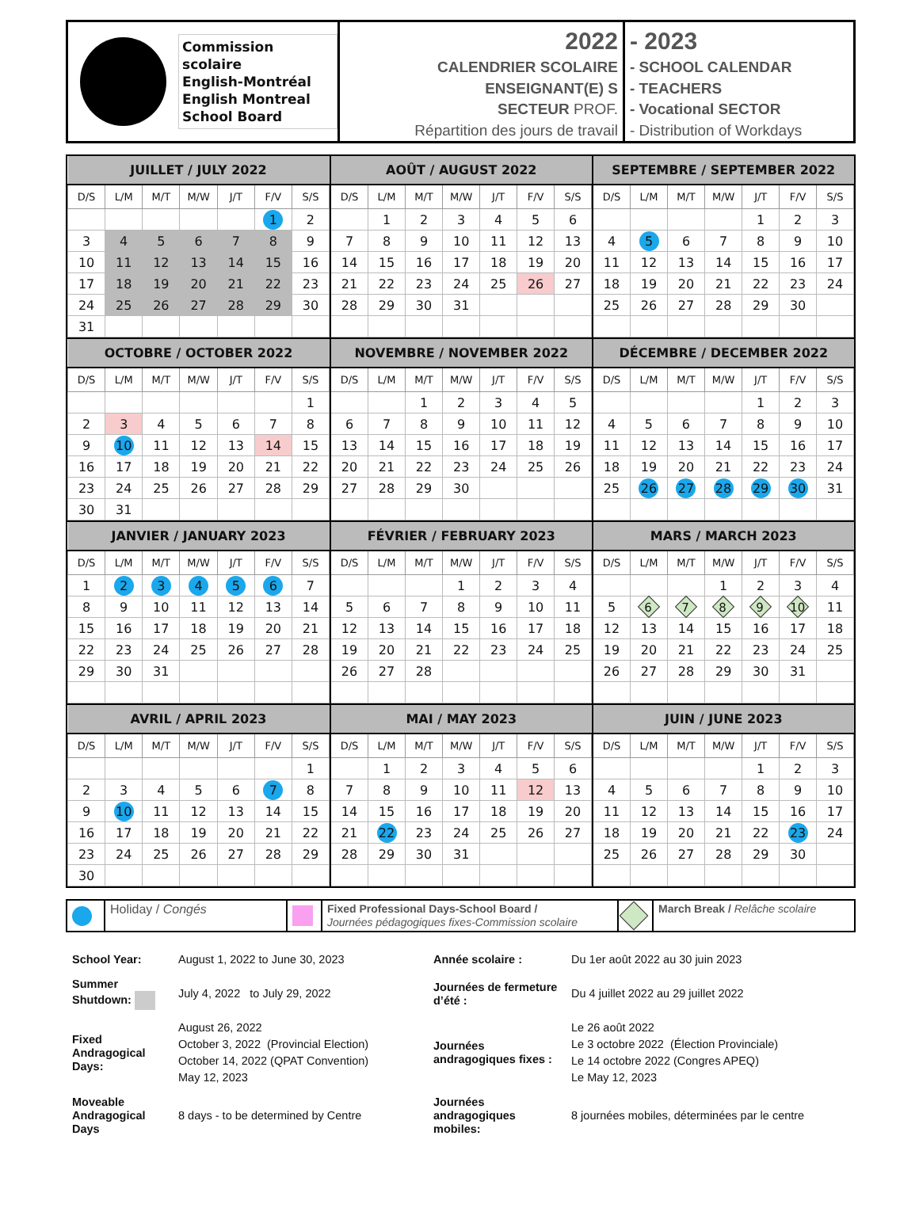Commission scolaire
English-Montréal
English Montreal
School Board
2022
CALENDRIER SCOLAIRE
ENSEIGNANT(E) S
SECTEUR PROF.
Répartition des jours de travail
- 2023
- SCHOOL CALENDAR
- TEACHERS
- Vocational SECTOR
- Distribution of Workdays
| JUILLET / JULY 2022 | | | | | | |
| --- | --- | --- | --- | --- | --- | --- |
| D/S | L/M | M/T | M/W | J/T | F/V | S/S |
| | | | | | 1 | 2 |
| 3 | 4 | 5 | 6 | 7 | 8 | 9 |
| 10 | 11 | 12 | 13 | 14 | 15 | 16 |
| 17 | 18 | 19 | 20 | 21 | 22 | 23 |
| 24 | 25 | 26 | 27 | 28 | 29 | 30 |
| 31 | | | | | | |
| AOÛT / AUGUST 2022 | | | | | | |
| --- | --- | --- | --- | --- | --- | --- |
| D/S | L/M | M/T | M/W | J/T | F/V | S/S |
| | 1 | 2 | 3 | 4 | 5 | 6 |
| 7 | 8 | 9 | 10 | 11 | 12 | 13 |
| 14 | 15 | 16 | 17 | 18 | 19 | 20 |
| 21 | 22 | 23 | 24 | 25 | 26 | 27 |
| 28 | 29 | 30 | 31 | | | |
| SEPTEMBRE / SEPTEMBER 2022 | | | | | | |
| --- | --- | --- | --- | --- | --- | --- |
| D/S | L/M | M/T | M/W | J/T | F/V | S/S |
| | | | | 1 | 2 | 3 |
| 4 | 5 | 6 | 7 | 8 | 9 | 10 |
| 11 | 12 | 13 | 14 | 15 | 16 | 17 |
| 18 | 19 | 20 | 21 | 22 | 23 | 24 |
| 25 | 26 | 27 | 28 | 29 | 30 | |
| OCTOBRE / OCTOBER 2022 | | | | | | |
| --- | --- | --- | --- | --- | --- | --- |
| D/S | L/M | M/T | M/W | J/T | F/V | S/S |
| | | | | | | 1 |
| 2 | 3 | 4 | 5 | 6 | 7 | 8 |
| 9 | 10 | 11 | 12 | 13 | 14 | 15 |
| 16 | 17 | 18 | 19 | 20 | 21 | 22 |
| 23 | 24 | 25 | 26 | 27 | 28 | 29 |
| 30 | 31 | | | | | |
| NOVEMBRE / NOVEMBER 2022 | | | | | | |
| --- | --- | --- | --- | --- | --- | --- |
| D/S | L/M | M/T | M/W | J/T | F/V | S/S |
| | | 1 | 2 | 3 | 4 | 5 |
| 6 | 7 | 8 | 9 | 10 | 11 | 12 |
| 13 | 14 | 15 | 16 | 17 | 18 | 19 |
| 20 | 21 | 22 | 23 | 24 | 25 | 26 |
| 27 | 28 | 29 | 30 | | | |
| DÉCEMBRE / DECEMBER 2022 | | | | | | |
| --- | --- | --- | --- | --- | --- | --- |
| D/S | L/M | M/T | M/W | J/T | F/V | S/S |
| | | | | 1 | 2 | 3 |
| 4 | 5 | 6 | 7 | 8 | 9 | 10 |
| 11 | 12 | 13 | 14 | 15 | 16 | 17 |
| 18 | 19 | 20 | 21 | 22 | 23 | 24 |
| 25 | 26 | 27 | 28 | 29 | 30 | 31 |
| JANVIER / JANUARY 2023 | | | | | | |
| --- | --- | --- | --- | --- | --- | --- |
| D/S | L/M | M/T | M/W | J/T | F/V | S/S |
| 1 | 2 | 3 | 4 | 5 | 6 | 7 |
| 8 | 9 | 10 | 11 | 12 | 13 | 14 |
| 15 | 16 | 17 | 18 | 19 | 20 | 21 |
| 22 | 23 | 24 | 25 | 26 | 27 | 28 |
| 29 | 30 | 31 | | | | |
| FÉVRIER / FEBRUARY 2023 | | | | | | |
| --- | --- | --- | --- | --- | --- | --- |
| D/S | L/M | M/T | M/W | J/T | F/V | S/S |
| | | | 1 | 2 | 3 | 4 |
| 5 | 6 | 7 | 8 | 9 | 10 | 11 |
| 12 | 13 | 14 | 15 | 16 | 17 | 18 |
| 19 | 20 | 21 | 22 | 23 | 24 | 25 |
| 26 | 27 | 28 | | | | |
| MARS / MARCH 2023 | | | | | | |
| --- | --- | --- | --- | --- | --- | --- |
| D/S | L/M | M/T | M/W | J/T | F/V | S/S |
| | | | 1 | 2 | 3 | 4 |
| 5 | 6 | 7 | 8 | 9 | 10 | 11 |
| 12 | 13 | 14 | 15 | 16 | 17 | 18 |
| 19 | 20 | 21 | 22 | 23 | 24 | 25 |
| 26 | 27 | 28 | 29 | 30 | 31 | |
| AVRIL / APRIL 2023 | | | | | | |
| --- | --- | --- | --- | --- | --- | --- |
| D/S | L/M | M/T | M/W | J/T | F/V | S/S |
| | | | | | | 1 |
| 2 | 3 | 4 | 5 | 6 | 7 | 8 |
| 9 | 10 | 11 | 12 | 13 | 14 | 15 |
| 16 | 17 | 18 | 19 | 20 | 21 | 22 |
| 23 | 24 | 25 | 26 | 27 | 28 | 29 |
| 30 | | | | | | |
| MAI / MAY 2023 | | | | | | |
| --- | --- | --- | --- | --- | --- | --- |
| D/S | L/M | M/T | M/W | J/T | F/V | S/S |
| | 1 | 2 | 3 | 4 | 5 | 6 |
| 7 | 8 | 9 | 10 | 11 | 12 | 13 |
| 14 | 15 | 16 | 17 | 18 | 19 | 20 |
| 21 | 22 | 23 | 24 | 25 | 26 | 27 |
| 28 | 29 | 30 | 31 | | | |
| JUIN / JUNE 2023 | | | | | | |
| --- | --- | --- | --- | --- | --- | --- |
| D/S | L/M | M/T | M/W | J/T | F/V | S/S |
| | | | | 1 | 2 | 3 |
| 4 | 5 | 6 | 7 | 8 | 9 | 10 |
| 11 | 12 | 13 | 14 | 15 | 16 | 17 |
| 18 | 19 | 20 | 21 | 22 | 23 | 24 |
| 25 | 26 | 27 | 28 | 29 | 30 | |
Holiday / Congés
Fixed Professional Days-School Board /
Journées pédagogiques fixes-Commission scolaire
March Break / Relâche scolaire
| School Year: | August 1, 2022 to June 30, 2023 | Année scolaire : | Du 1er août 2022 au 30 juin 2023 |
| Summer Shutdown: | July 4, 2022 to July 29, 2022 | Journées de fermeture d’été : | Du 4 juillet 2022 au 29 juillet 2022 |
| Fixed Andragogical Days: | August 26, 2022 October 3, 2022 (Provincial Election) October 14, 2022 (QPAT Convention) May 12, 2023 | Journées andragogiques fixes : | Le 26 août 2022 Le 3 octobre 2022 (Élection Provinciale) Le 14 octobre 2022 (Congres APEQ) Le May 12, 2023 |
| Moveable Andragogical Days | 8 days - to be determined by Centre | Journées andragogiques mobiles: | 8 journées mobiles, déterminées par le centre |